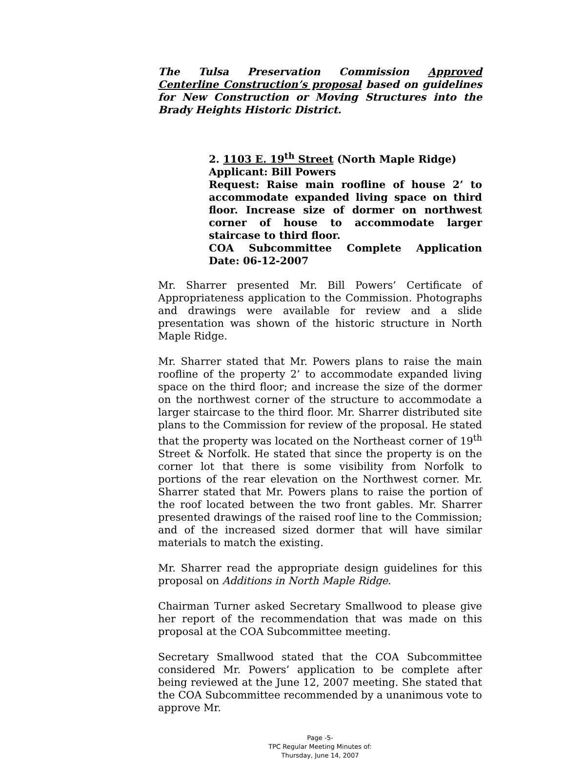The Tulsa Preservation Commission Approved Centerline Construction’s proposal based on guidelines for New Construction or Moving Structures into the Brady Heights Historic District.
2. 1103 E. 19<sup>th</sup> Street (North Maple Ridge)
Applicant: Bill Powers
Request: Raise main roofline of house 2’ to accommodate expanded living space on third floor. Increase size of dormer on northwest corner of house to accommodate larger staircase to third floor.
COA Subcommittee Complete Application Date: 06-12-2007
Mr. Sharrer presented Mr. Bill Powers’ Certificate of Appropriateness application to the Commission. Photographs and drawings were available for review and a slide presentation was shown of the historic structure in North Maple Ridge.
Mr. Sharrer stated that Mr. Powers plans to raise the main roofline of the property 2’ to accommodate expanded living space on the third floor; and increase the size of the dormer on the northwest corner of the structure to accommodate a larger staircase to the third floor. Mr. Sharrer distributed site plans to the Commission for review of the proposal. He stated that the property was located on the Northeast corner of 19<sup>th</sup> Street & Norfolk. He stated that since the property is on the corner lot that there is some visibility from Norfolk to portions of the rear elevation on the Northwest corner. Mr. Sharrer stated that Mr. Powers plans to raise the portion of the roof located between the two front gables. Mr. Sharrer presented drawings of the raised roof line to the Commission; and of the increased sized dormer that will have similar materials to match the existing.
Mr. Sharrer read the appropriate design guidelines for this proposal on Additions in North Maple Ridge.
Chairman Turner asked Secretary Smallwood to please give her report of the recommendation that was made on this proposal at the COA Subcommittee meeting.
Secretary Smallwood stated that the COA Subcommittee considered Mr. Powers’ application to be complete after being reviewed at the June 12, 2007 meeting. She stated that the COA Subcommittee recommended by a unanimous vote to approve Mr.
Page -5-
TPC Regular Meeting Minutes of:
Thursday, June 14, 2007